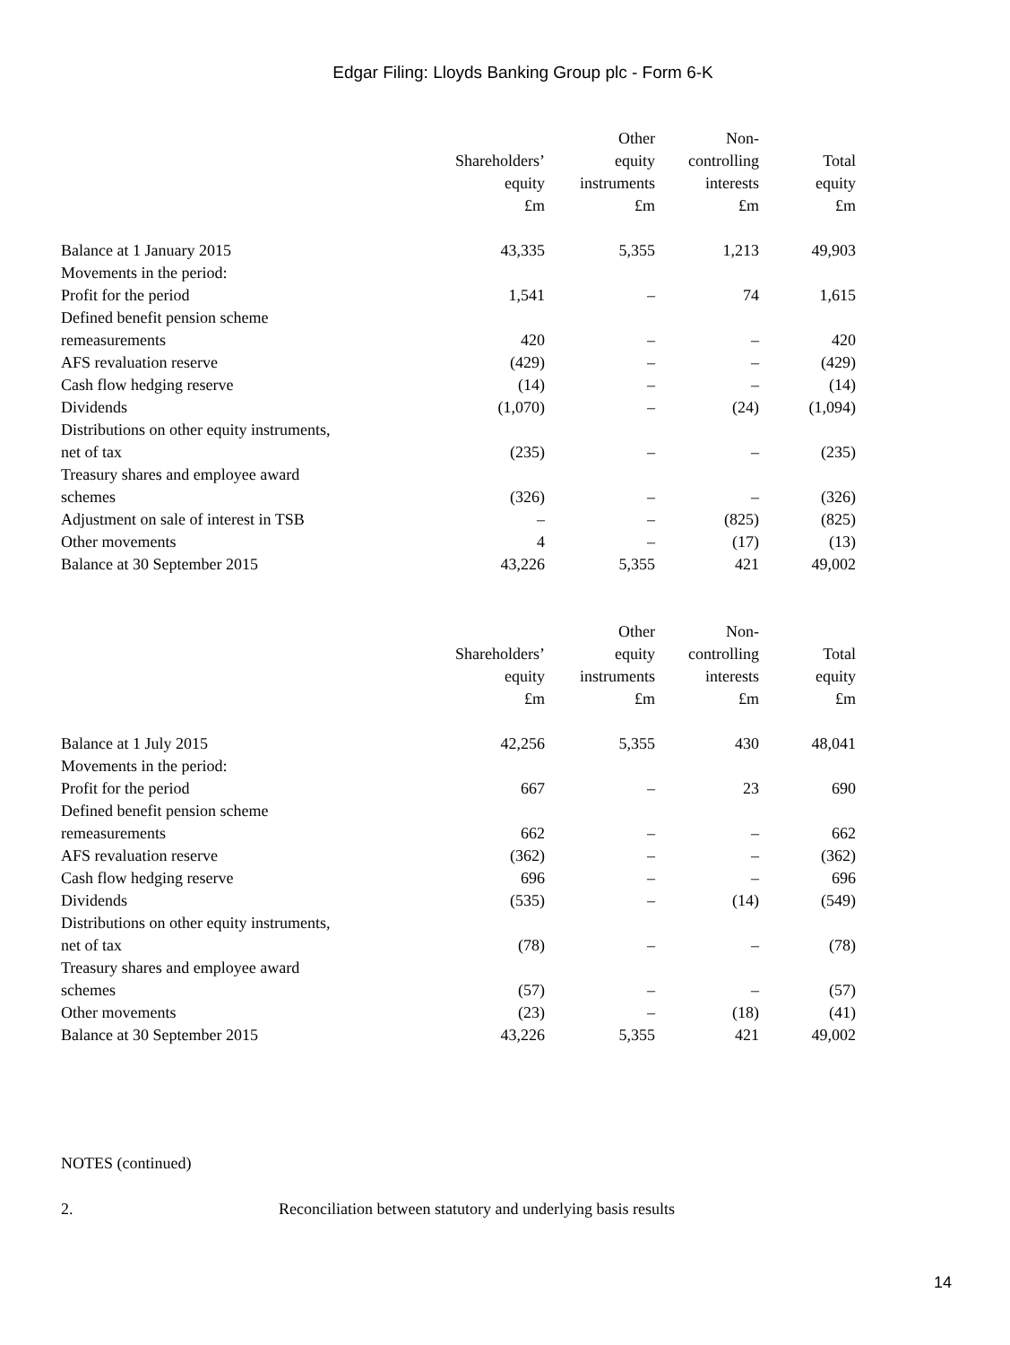Edgar Filing: Lloyds Banking Group plc - Form 6-K
| | Shareholders’ equity £m | Other equity instruments £m | Non- controlling interests £m | Total equity £m |
| --- | --- | --- | --- | --- |
| Balance at 1 January 2015 | 43,335 | 5,355 | 1,213 | 49,903 |
| Movements in the period: | | | | |
| Profit for the period | 1,541 | – | 74 | 1,615 |
| Defined benefit pension scheme remeasurements | 420 | – | – | 420 |
| AFS revaluation reserve | (429) | – | – | (429) |
| Cash flow hedging reserve | (14) | – | – | (14) |
| Dividends | (1,070) | – | (24) | (1,094) |
| Distributions on other equity instruments, net of tax | (235) | – | – | (235) |
| Treasury shares and employee award schemes | (326) | – | – | (326) |
| Adjustment on sale of interest in TSB | – | – | (825) | (825) |
| Other movements | 4 | – | (17) | (13) |
| Balance at 30 September 2015 | 43,226 | 5,355 | 421 | 49,002 |
| | Shareholders’ equity £m | Other equity instruments £m | Non- controlling interests £m | Total equity £m |
| --- | --- | --- | --- | --- |
| Balance at 1 July 2015 | 42,256 | 5,355 | 430 | 48,041 |
| Movements in the period: | | | | |
| Profit for the period | 667 | – | 23 | 690 |
| Defined benefit pension scheme remeasurements | 662 | – | – | 662 |
| AFS revaluation reserve | (362) | – | – | (362) |
| Cash flow hedging reserve | 696 | – | – | 696 |
| Dividends | (535) | – | (14) | (549) |
| Distributions on other equity instruments, net of tax | (78) | – | – | (78) |
| Treasury shares and employee award schemes | (57) | – | – | (57) |
| Other movements | (23) | – | (18) | (41) |
| Balance at 30 September 2015 | 43,226 | 5,355 | 421 | 49,002 |
NOTES (continued)
2. Reconciliation between statutory and underlying basis results
14